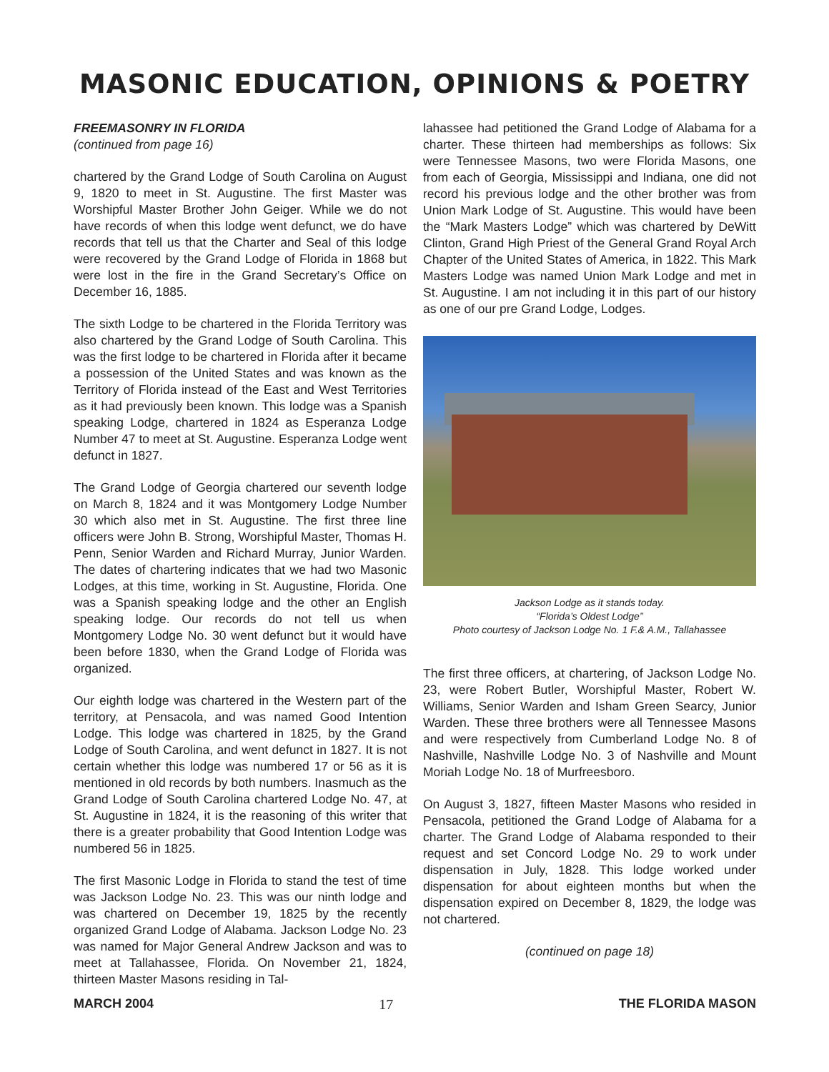MASONIC EDUCATION, OPINIONS & POETRY
FREEMASONRY IN FLORIDA
(continued from page 16)
chartered by the Grand Lodge of South Carolina on August 9, 1820 to meet in St. Augustine. The first Master was Worshipful Master Brother John Geiger. While we do not have records of when this lodge went defunct, we do have records that tell us that the Charter and Seal of this lodge were recovered by the Grand Lodge of Florida in 1868 but were lost in the fire in the Grand Secretary’s Office on December 16, 1885.
The sixth Lodge to be chartered in the Florida Territory was also chartered by the Grand Lodge of South Carolina. This was the first lodge to be chartered in Florida after it became a possession of the United States and was known as the Territory of Florida instead of the East and West Territories as it had previously been known. This lodge was a Spanish speaking Lodge, chartered in 1824 as Esperanza Lodge Number 47 to meet at St. Augustine. Esperanza Lodge went defunct in 1827.
The Grand Lodge of Georgia chartered our seventh lodge on March 8, 1824 and it was Montgomery Lodge Number 30 which also met in St. Augustine. The first three line officers were John B. Strong, Worshipful Master, Thomas H. Penn, Senior Warden and Richard Murray, Junior Warden. The dates of chartering indicates that we had two Masonic Lodges, at this time, working in St. Augustine, Florida. One was a Spanish speaking lodge and the other an English speaking lodge. Our records do not tell us when Montgomery Lodge No. 30 went defunct but it would have been before 1830, when the Grand Lodge of Florida was organized.
Our eighth lodge was chartered in the Western part of the territory, at Pensacola, and was named Good Intention Lodge. This lodge was chartered in 1825, by the Grand Lodge of South Carolina, and went defunct in 1827. It is not certain whether this lodge was numbered 17 or 56 as it is mentioned in old records by both numbers. Inasmuch as the Grand Lodge of South Carolina chartered Lodge No. 47, at St. Augustine in 1824, it is the reasoning of this writer that there is a greater probability that Good Intention Lodge was numbered 56 in 1825.
The first Masonic Lodge in Florida to stand the test of time was Jackson Lodge No. 23. This was our ninth lodge and was chartered on December 19, 1825 by the recently organized Grand Lodge of Alabama. Jackson Lodge No. 23 was named for Major General Andrew Jackson and was to meet at Tallahassee, Florida. On November 21, 1824, thirteen Master Masons residing in Tal-
lahassee had petitioned the Grand Lodge of Alabama for a charter. These thirteen had memberships as follows: Six were Tennessee Masons, two were Florida Masons, one from each of Georgia, Mississippi and Indiana, one did not record his previous lodge and the other brother was from Union Mark Lodge of St. Augustine. This would have been the “Mark Masters Lodge” which was chartered by DeWitt Clinton, Grand High Priest of the General Grand Royal Arch Chapter of the United States of America, in 1822. This Mark Masters Lodge was named Union Mark Lodge and met in St. Augustine. I am not including it in this part of our history as one of our pre Grand Lodge, Lodges.
Jackson Lodge as it stands today.
“Florida’s Oldest Lodge”
Photo courtesy of Jackson Lodge No. 1 F.& A.M., Tallahassee
The first three officers, at chartering, of Jackson Lodge No. 23, were Robert Butler, Worshipful Master, Robert W. Williams, Senior Warden and Isham Green Searcy, Junior Warden. These three brothers were all Tennessee Masons and were respectively from Cumberland Lodge No. 8 of Nashville, Nashville Lodge No. 3 of Nashville and Mount Moriah Lodge No. 18 of Murfreesboro.
On August 3, 1827, fifteen Master Masons who resided in Pensacola, petitioned the Grand Lodge of Alabama for a charter. The Grand Lodge of Alabama responded to their request and set Concord Lodge No. 29 to work under dispensation in July, 1828. This lodge worked under dispensation for about eighteen months but when the dispensation expired on December 8, 1829, the lodge was not chartered.
(continued on page 18)
MARCH 2004 17 THE FLORIDA MASON